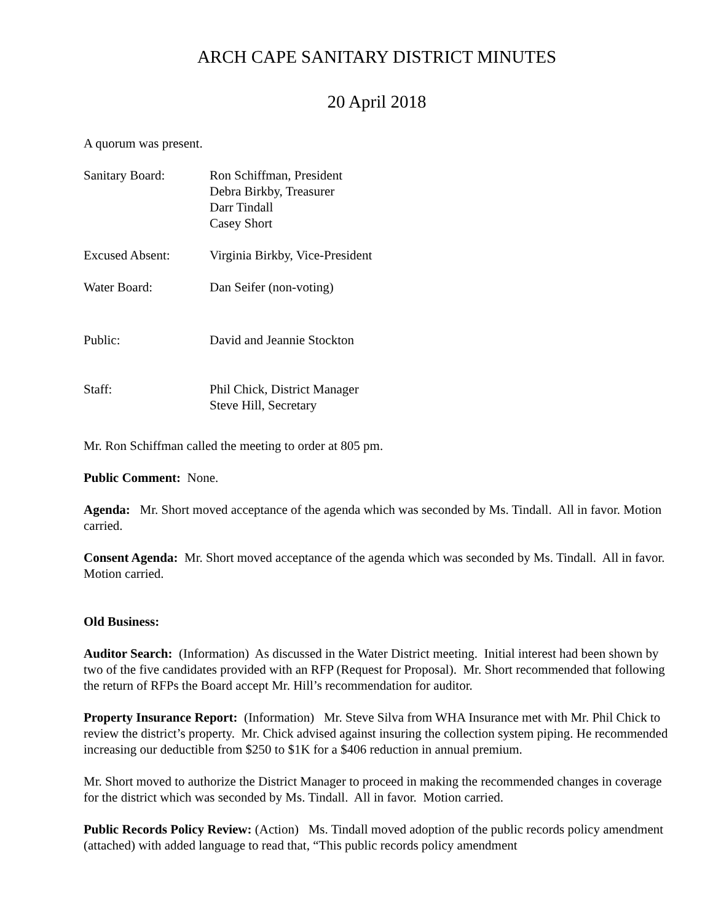ARCH CAPE SANITARY DISTRICT MINUTES
20 April 2018
A quorum was present.
| Sanitary Board: | Ron Schiffman, President Debra Birkby, Treasurer Darr Tindall Casey Short |
| Excused Absent: | Virginia Birkby, Vice-President |
| Water Board: | Dan Seifer (non-voting) |
| Public: | David and Jeannie Stockton |
| Staff: | Phil Chick, District Manager Steve Hill, Secretary |
Mr. Ron Schiffman called the meeting to order at 805 pm.
Public Comment: None.
Agenda: Mr. Short moved acceptance of the agenda which was seconded by Ms. Tindall. All in favor. Motion carried.
Consent Agenda: Mr. Short moved acceptance of the agenda which was seconded by Ms. Tindall. All in favor. Motion carried.
Old Business:
Auditor Search: (Information) As discussed in the Water District meeting. Initial interest had been shown by two of the five candidates provided with an RFP (Request for Proposal). Mr. Short recommended that following the return of RFPs the Board accept Mr. Hill’s recommendation for auditor.
Property Insurance Report: (Information) Mr. Steve Silva from WHA Insurance met with Mr. Phil Chick to review the district’s property. Mr. Chick advised against insuring the collection system piping. He recommended increasing our deductible from $250 to $1K for a $406 reduction in annual premium.
Mr. Short moved to authorize the District Manager to proceed in making the recommended changes in coverage for the district which was seconded by Ms. Tindall. All in favor. Motion carried.
Public Records Policy Review: (Action) Ms. Tindall moved adoption of the public records policy amendment (attached) with added language to read that, “This public records policy amendment